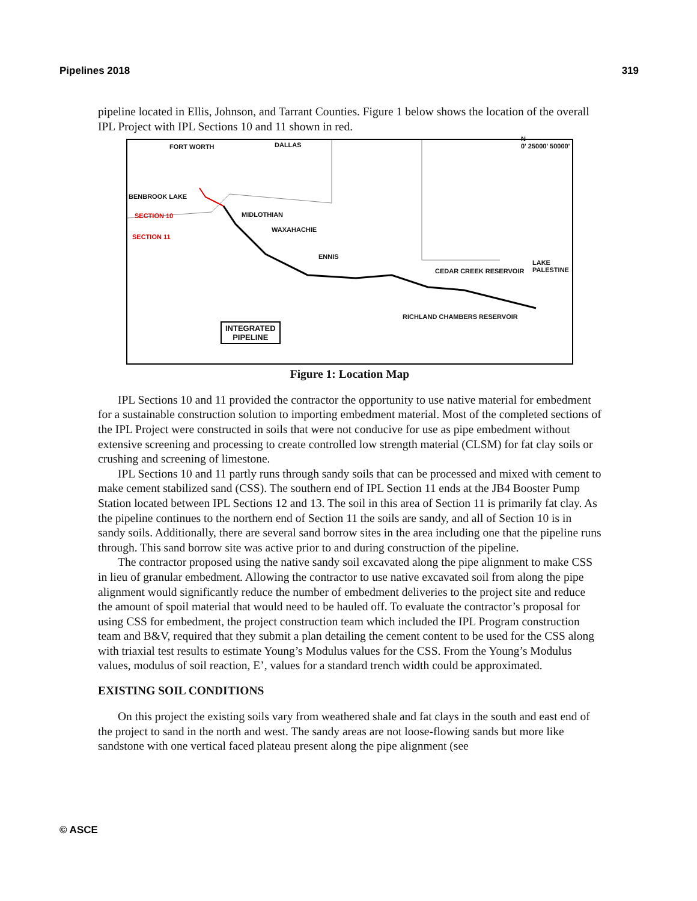Pipelines 2018 319
pipeline located in Ellis, Johnson, and Tarrant Counties. Figure 1 below shows the location of the overall IPL Project with IPL Sections 10 and 11 shown in red.
FORT WORTH DALLAS
N
0' 25000' 50000'
BENBROOK LAKE
MIDLOTHIAN SECTION 10
SECTION 11
WAXAHACHIE
ENNIS
CEDAR CREEK RESERVOIR
LAKE PALESTINE
RICHLAND CHAMBERS RESERVOIR
INTEGRATED
PIPELINE
Figure 1: Location Map
IPL Sections 10 and 11 provided the contractor the opportunity to use native material for embedment for a sustainable construction solution to importing embedment material. Most of the completed sections of the IPL Project were constructed in soils that were not conducive for use as pipe embedment without extensive screening and processing to create controlled low strength material (CLSM) for fat clay soils or crushing and screening of limestone.
IPL Sections 10 and 11 partly runs through sandy soils that can be processed and mixed with cement to make cement stabilized sand (CSS). The southern end of IPL Section 11 ends at the JB4 Booster Pump Station located between IPL Sections 12 and 13. The soil in this area of Section 11 is primarily fat clay. As the pipeline continues to the northern end of Section 11 the soils are sandy, and all of Section 10 is in sandy soils. Additionally, there are several sand borrow sites in the area including one that the pipeline runs through. This sand borrow site was active prior to and during construction of the pipeline.
The contractor proposed using the native sandy soil excavated along the pipe alignment to make CSS in lieu of granular embedment. Allowing the contractor to use native excavated soil from along the pipe alignment would significantly reduce the number of embedment deliveries to the project site and reduce the amount of spoil material that would need to be hauled off. To evaluate the contractor’s proposal for using CSS for embedment, the project construction team which included the IPL Program construction team and B&V, required that they submit a plan detailing the cement content to be used for the CSS along with triaxial test results to estimate Young’s Modulus values for the CSS. From the Young’s Modulus values, modulus of soil reaction, E’, values for a standard trench width could be approximated.
EXISTING SOIL CONDITIONS
On this project the existing soils vary from weathered shale and fat clays in the south and east end of the project to sand in the north and west. The sandy areas are not loose-flowing sands but more like sandstone with one vertical faced plateau present along the pipe alignment (see
© ASCE